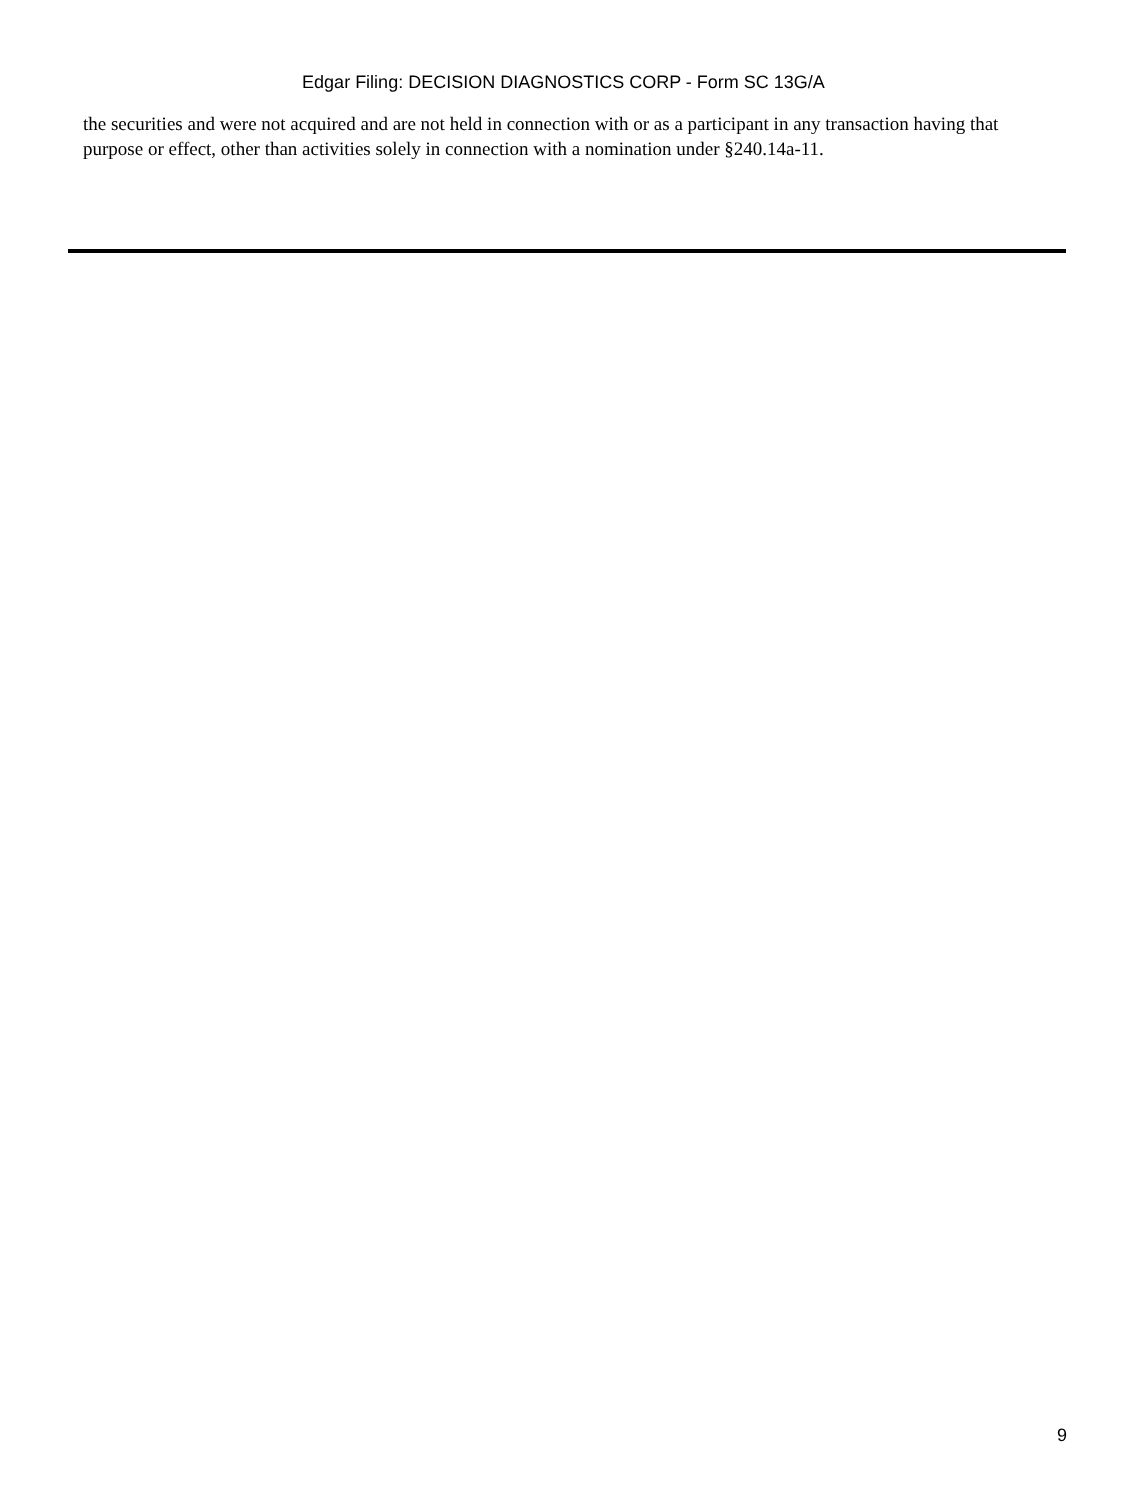Edgar Filing: DECISION DIAGNOSTICS CORP - Form SC 13G/A
the securities and were not acquired and are not held in connection with or as a participant in any transaction having that purpose or effect, other than activities solely in connection with a nomination under §240.14a-11.
9